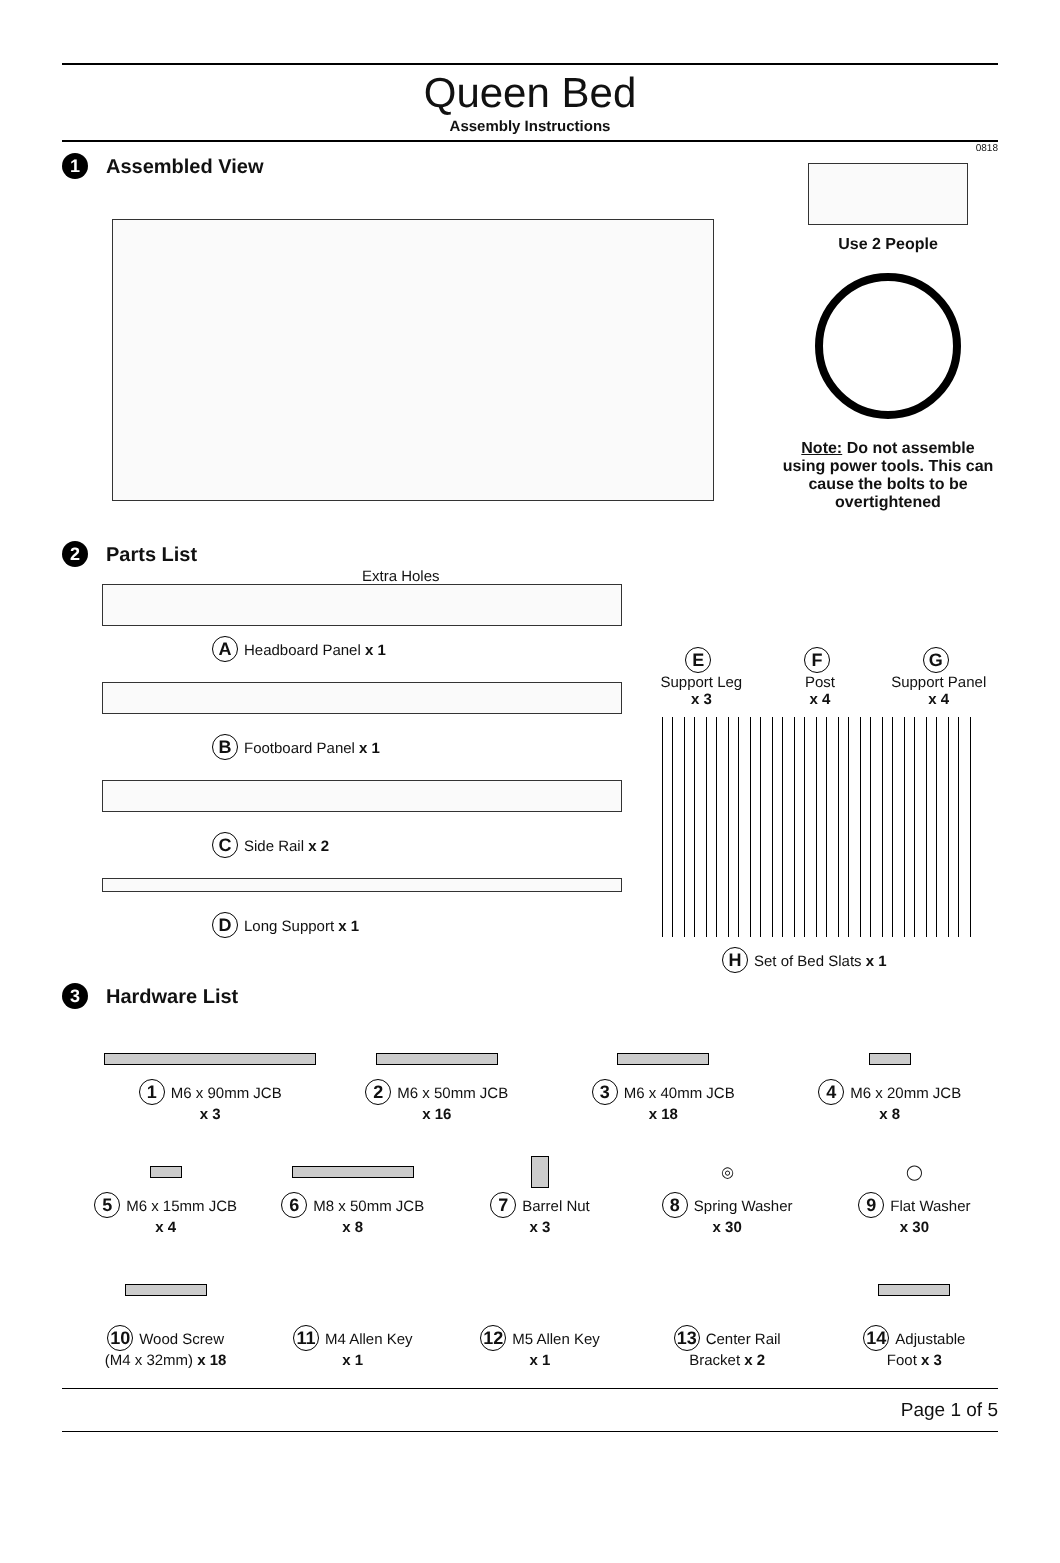Queen Bed
Assembly Instructions
0818
1 Assembled View
Use 2 People
Note: Do not assemble using power tools. This can cause the bolts to be overtightened
2 Parts List
Extra Holes
A Headboard Panel x 1
B Footboard Panel x 1
C Side Rail x 2
D Long Support x 1
E
Support Leg
x 3
F
Post
x 4
G
Support Panel
x 4
H Set of Bed Slats x 1
3 Hardware List
1 M6 x 90mm JCB
x 3
2 M6 x 50mm JCB
x 16
3 M6 x 40mm JCB
x 18
4 M6 x 20mm JCB
x 8
5 M6 x 15mm JCB
x 4
6 M8 x 50mm JCB
x 8
7 Barrel Nut
x 3
◎
8 Spring Washer
x 30
◯
9 Flat Washer
x 30
10 Wood Screw
(M4 x 32mm) x 18
11 M4 Allen Key
x 1
12 M5 Allen Key
x 1
13 Center Rail
Bracket x 2
14 Adjustable
Foot x 3
Page 1 of 5